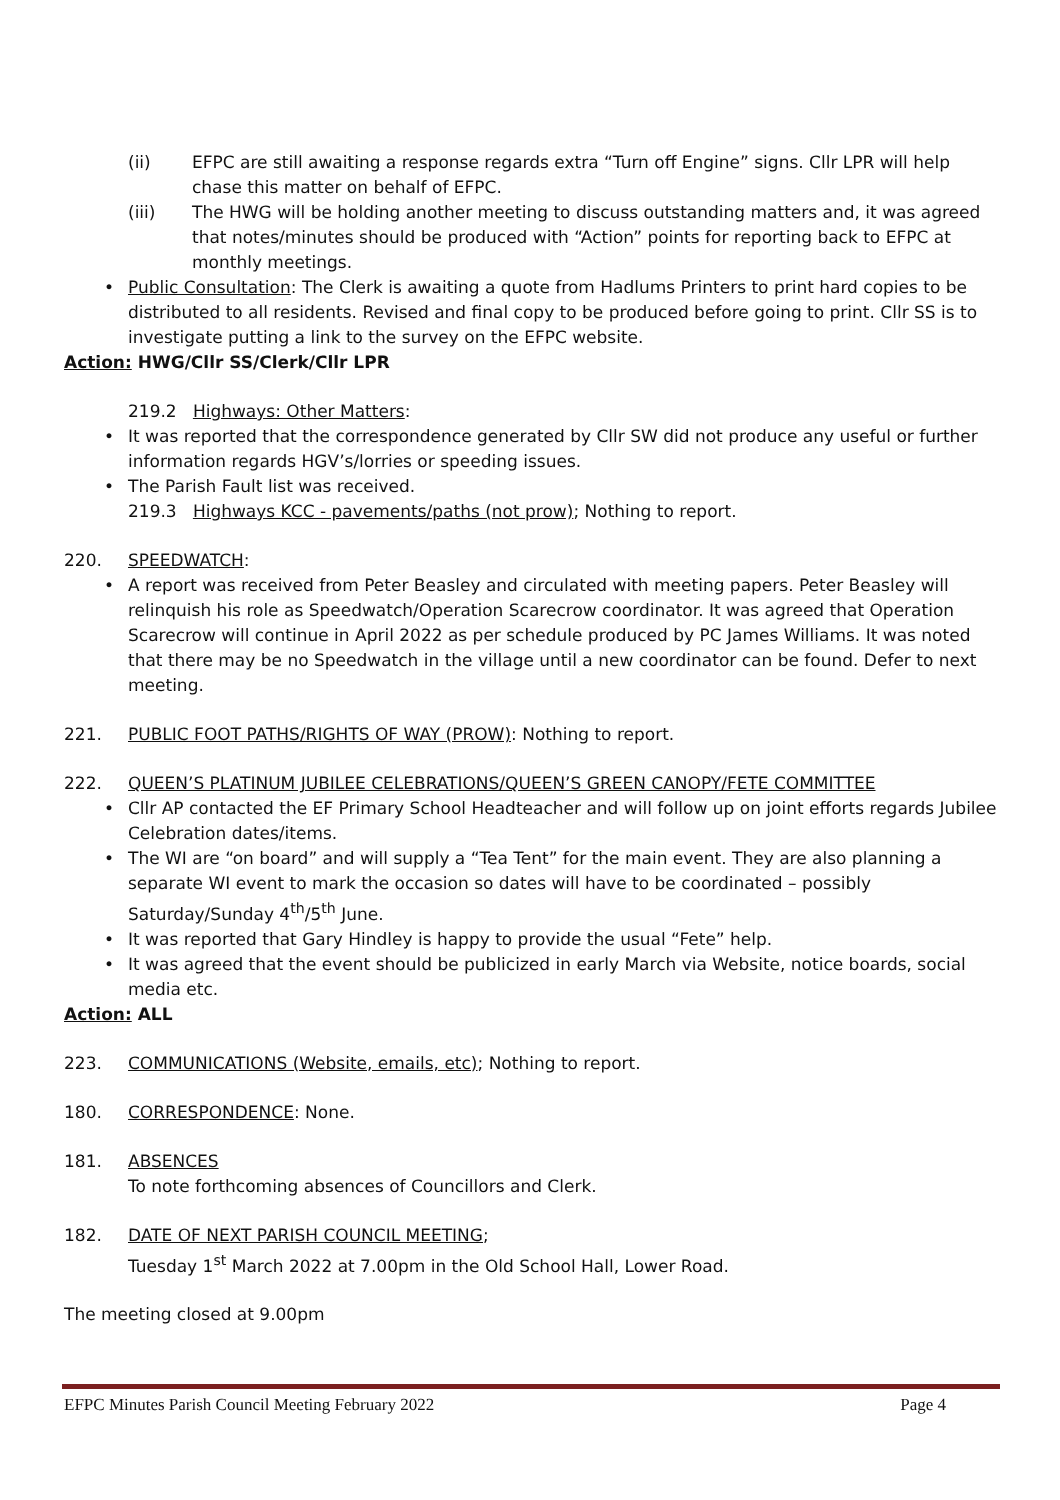(ii) EFPC are still awaiting a response regards extra “Turn off Engine” signs. Cllr LPR will help chase this matter on behalf of EFPC.
(iii) The HWG will be holding another meeting to discuss outstanding matters and, it was agreed that notes/minutes should be produced with “Action” points for reporting back to EFPC at monthly meetings.
• Public Consultation: The Clerk is awaiting a quote from Hadlums Printers to print hard copies to be distributed to all residents. Revised and final copy to be produced before going to print. Cllr SS is to investigate putting a link to the survey on the EFPC website.
Action: HWG/Cllr SS/Clerk/Cllr LPR
219.2 Highways: Other Matters:
• It was reported that the correspondence generated by Cllr SW did not produce any useful or further information regards HGV’s/lorries or speeding issues.
• The Parish Fault list was received.
219.3 Highways KCC - pavements/paths (not prow); Nothing to report.
220. SPEEDWATCH:
• A report was received from Peter Beasley and circulated with meeting papers. Peter Beasley will relinquish his role as Speedwatch/Operation Scarecrow coordinator. It was agreed that Operation Scarecrow will continue in April 2022 as per schedule produced by PC James Williams. It was noted that there may be no Speedwatch in the village until a new coordinator can be found. Defer to next meeting.
221. PUBLIC FOOT PATHS/RIGHTS OF WAY (PROW): Nothing to report.
222. QUEEN’S PLATINUM JUBILEE CELEBRATIONS/QUEEN’S GREEN CANOPY/FETE COMMITTEE
• Cllr AP contacted the EF Primary School Headteacher and will follow up on joint efforts regards Jubilee Celebration dates/items.
• The WI are “on board” and will supply a “Tea Tent” for the main event. They are also planning a separate WI event to mark the occasion so dates will have to be coordinated – possibly Saturday/Sunday 4<sup>th</sup>/5<sup>th</sup> June.
• It was reported that Gary Hindley is happy to provide the usual “Fete” help.
• It was agreed that the event should be publicized in early March via Website, notice boards, social media etc.
Action: ALL
223. COMMUNICATIONS (Website, emails, etc); Nothing to report.
180. CORRESPONDENCE: None.
181. ABSENCES
To note forthcoming absences of Councillors and Clerk.
182. DATE OF NEXT PARISH COUNCIL MEETING;
Tuesday 1<sup>st</sup> March 2022 at 7.00pm in the Old School Hall, Lower Road.
The meeting closed at 9.00pm
EFPC Minutes Parish Council Meeting February 2022 Page 4